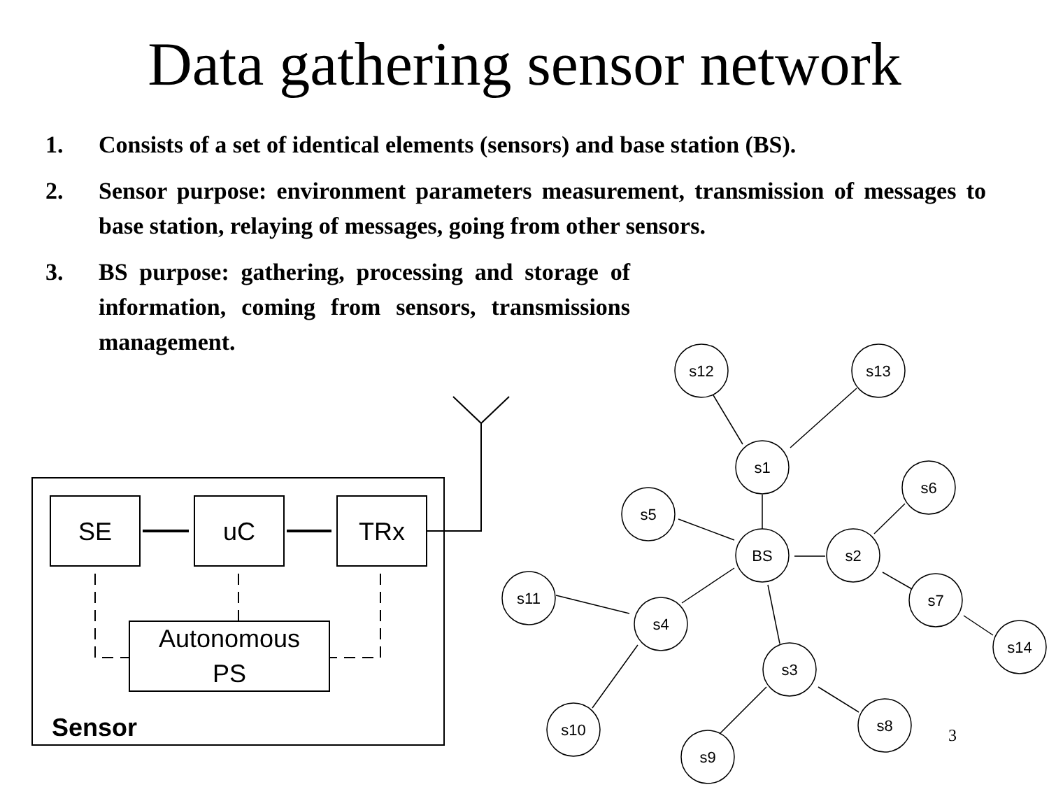Data gathering sensor network
1. Consists of a set of identical elements (sensors) and base station (BS).
2. Sensor purpose: environment parameters measurement, transmission of messages to base station, relaying of messages, going from other sensors.
3. BS purpose: gathering, processing and storage of information, coming from sensors, transmissions management.
SE
uC
TRx
Autonomous
PS
Sensor
s12
s13
s1
s6
s5
BS
s2
s11
s7
s4
s14
s3
s8
s10
s9
3